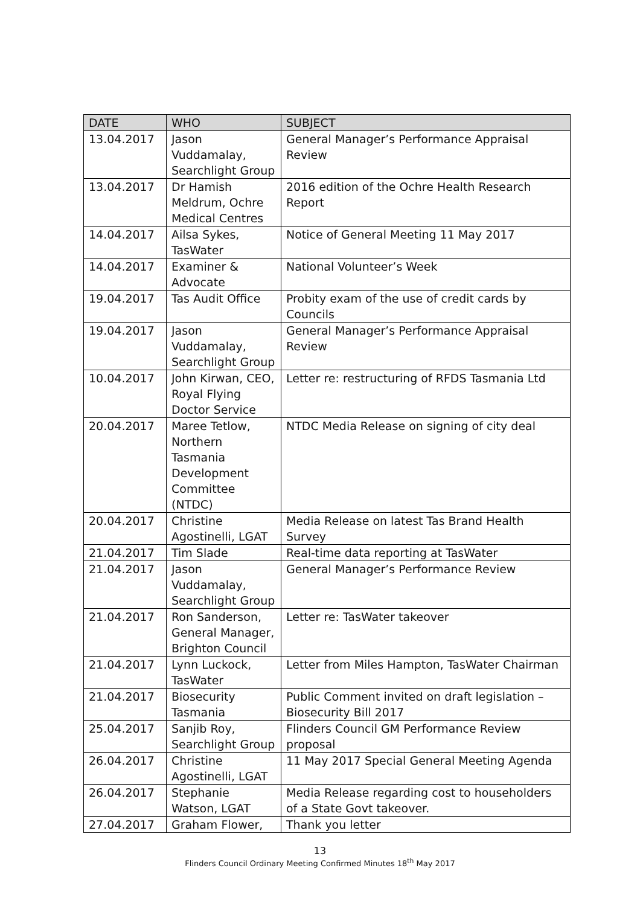| DATE | WHO | SUBJECT |
| --- | --- | --- |
| 13.04.2017 | Jason Vuddamalay, Searchlight Group | General Manager’s Performance Appraisal Review |
| 13.04.2017 | Dr Hamish Meldrum, Ochre Medical Centres | 2016 edition of the Ochre Health Research Report |
| 14.04.2017 | Ailsa Sykes, TasWater | Notice of General Meeting 11 May 2017 |
| 14.04.2017 | Examiner & Advocate | National Volunteer’s Week |
| 19.04.2017 | Tas Audit Office | Probity exam of the use of credit cards by Councils |
| 19.04.2017 | Jason Vuddamalay, Searchlight Group | General Manager’s Performance Appraisal Review |
| 10.04.2017 | John Kirwan, CEO, Royal Flying Doctor Service | Letter re: restructuring of RFDS Tasmania Ltd |
| 20.04.2017 | Maree Tetlow, Northern Tasmania Development Committee (NTDC) | NTDC Media Release on signing of city deal |
| 20.04.2017 | Christine Agostinelli, LGAT | Media Release on latest Tas Brand Health Survey |
| 21.04.2017 | Tim Slade | Real-time data reporting at TasWater |
| 21.04.2017 | Jason Vuddamalay, Searchlight Group | General Manager’s Performance Review |
| 21.04.2017 | Ron Sanderson, General Manager, Brighton Council | Letter re: TasWater takeover |
| 21.04.2017 | Lynn Luckock, TasWater | Letter from Miles Hampton, TasWater Chairman |
| 21.04.2017 | Biosecurity Tasmania | Public Comment invited on draft legislation – Biosecurity Bill 2017 |
| 25.04.2017 | Sanjib Roy, Searchlight Group | Flinders Council GM Performance Review proposal |
| 26.04.2017 | Christine Agostinelli, LGAT | 11 May 2017 Special General Meeting Agenda |
| 26.04.2017 | Stephanie Watson, LGAT | Media Release regarding cost to householders of a State Govt takeover. |
| 27.04.2017 | Graham Flower, | Thank you letter |
13
Flinders Council Ordinary Meeting Confirmed Minutes 18<sup>th</sup> May 2017